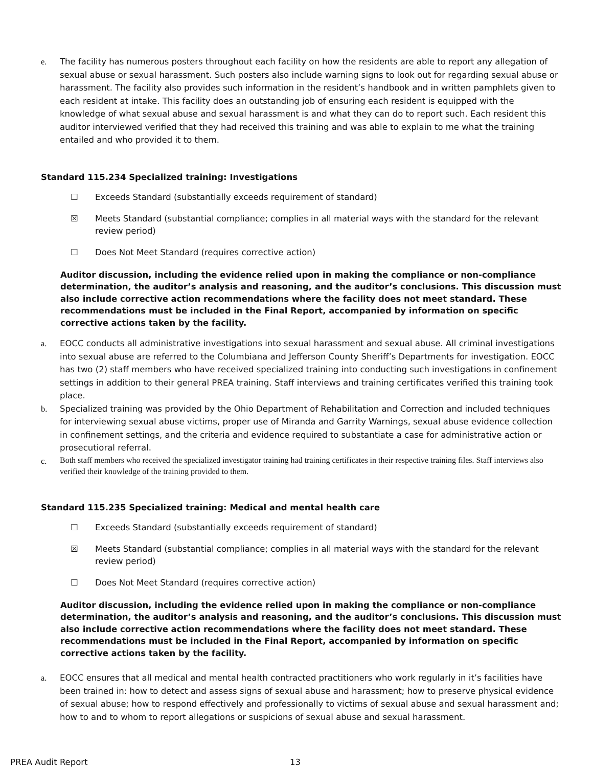e. The facility has numerous posters throughout each facility on how the residents are able to report any allegation of sexual abuse or sexual harassment. Such posters also include warning signs to look out for regarding sexual abuse or harassment. The facility also provides such information in the resident’s handbook and in written pamphlets given to each resident at intake. This facility does an outstanding job of ensuring each resident is equipped with the knowledge of what sexual abuse and sexual harassment is and what they can do to report such. Each resident this auditor interviewed verified that they had received this training and was able to explain to me what the training entailed and who provided it to them.
Standard 115.234 Specialized training: Investigations
☐ Exceeds Standard (substantially exceeds requirement of standard)
☒ Meets Standard (substantial compliance; complies in all material ways with the standard for the relevant review period)
☐ Does Not Meet Standard (requires corrective action)
Auditor discussion, including the evidence relied upon in making the compliance or non-compliance determination, the auditor’s analysis and reasoning, and the auditor’s conclusions. This discussion must also include corrective action recommendations where the facility does not meet standard. These recommendations must be included in the Final Report, accompanied by information on specific corrective actions taken by the facility.
a. EOCC conducts all administrative investigations into sexual harassment and sexual abuse. All criminal investigations into sexual abuse are referred to the Columbiana and Jefferson County Sheriff’s Departments for investigation. EOCC has two (2) staff members who have received specialized training into conducting such investigations in confinement settings in addition to their general PREA training. Staff interviews and training certificates verified this training took place.
b. Specialized training was provided by the Ohio Department of Rehabilitation and Correction and included techniques for interviewing sexual abuse victims, proper use of Miranda and Garrity Warnings, sexual abuse evidence collection in confinement settings, and the criteria and evidence required to substantiate a case for administrative action or prosecutioral referral.
c. Both staff members who received the specialized investigator training had training certificates in their respective training files. Staff interviews also verified their knowledge of the training provided to them.
Standard 115.235 Specialized training: Medical and mental health care
☐ Exceeds Standard (substantially exceeds requirement of standard)
☒ Meets Standard (substantial compliance; complies in all material ways with the standard for the relevant review period)
☐ Does Not Meet Standard (requires corrective action)
Auditor discussion, including the evidence relied upon in making the compliance or non-compliance determination, the auditor’s analysis and reasoning, and the auditor’s conclusions. This discussion must also include corrective action recommendations where the facility does not meet standard. These recommendations must be included in the Final Report, accompanied by information on specific corrective actions taken by the facility.
a. EOCC ensures that all medical and mental health contracted practitioners who work regularly in it’s facilities have been trained in: how to detect and assess signs of sexual abuse and harassment; how to preserve physical evidence of sexual abuse; how to respond effectively and professionally to victims of sexual abuse and sexual harassment and; how to and to whom to report allegations or suspicions of sexual abuse and sexual harassment.
PREA Audit Report 13